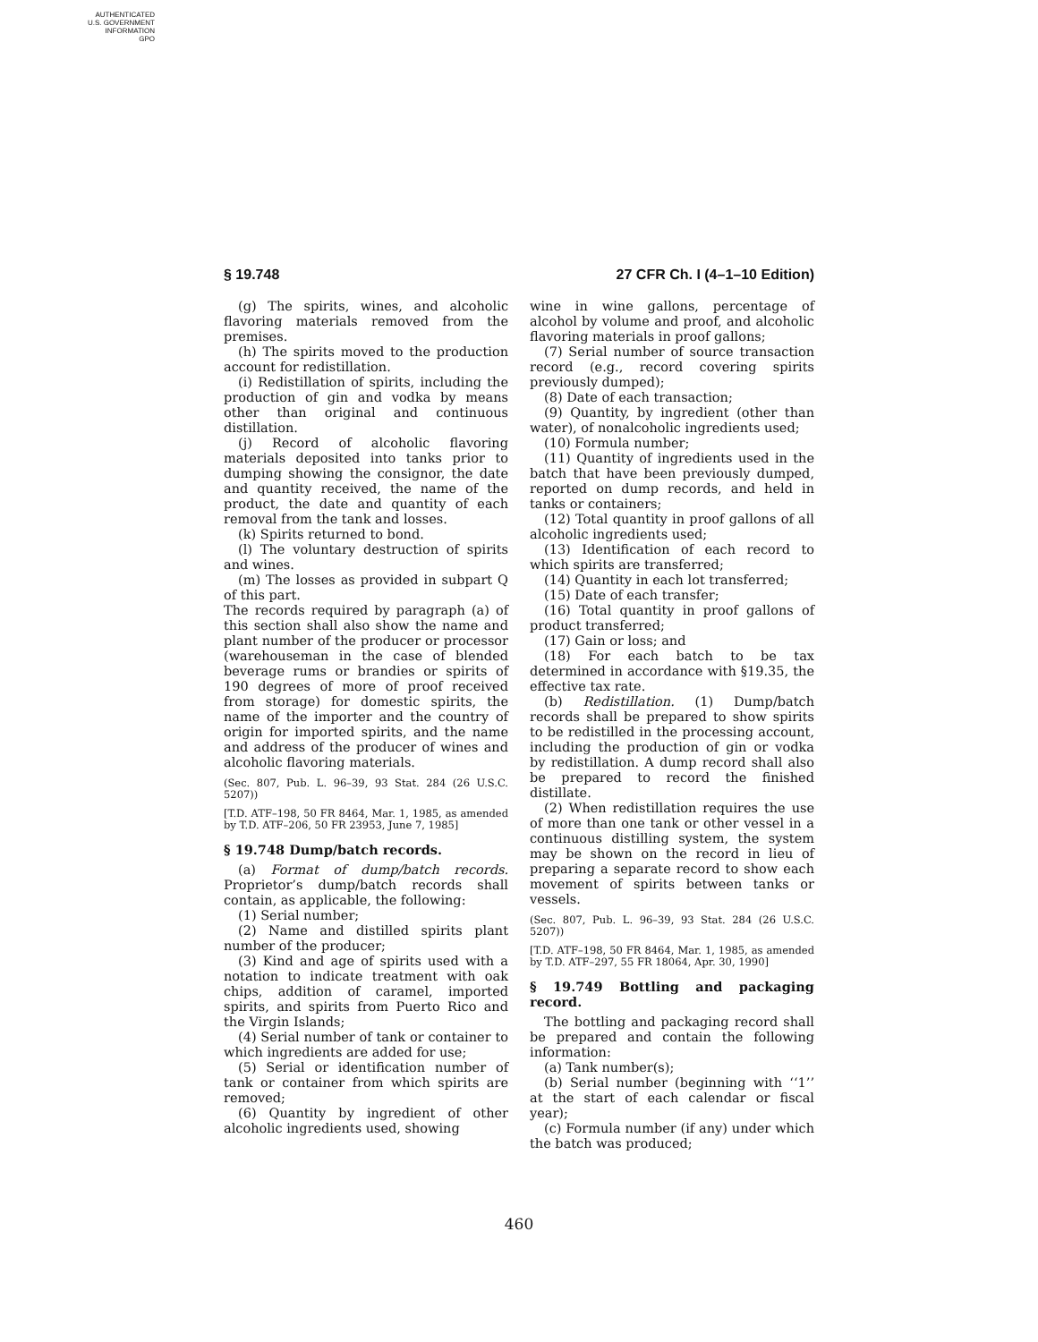AUTHENTICATED
U.S. GOVERNMENT
INFORMATION
GPO
§ 19.748 27 CFR Ch. I (4–1–10 Edition)
(g) The spirits, wines, and alcoholic flavoring materials removed from the premises.
(h) The spirits moved to the production account for redistillation.
(i) Redistillation of spirits, including the production of gin and vodka by means other than original and continuous distillation.
(j) Record of alcoholic flavoring materials deposited into tanks prior to dumping showing the consignor, the date and quantity received, the name of the product, the date and quantity of each removal from the tank and losses.
(k) Spirits returned to bond.
(l) The voluntary destruction of spirits and wines.
(m) The losses as provided in subpart Q of this part.
The records required by paragraph (a) of this section shall also show the name and plant number of the producer or processor (warehouseman in the case of blended beverage rums or brandies or spirits of 190 degrees of more of proof received from storage) for domestic spirits, the name of the importer and the country of origin for imported spirits, and the name and address of the producer of wines and alcoholic flavoring materials.
(Sec. 807, Pub. L. 96–39, 93 Stat. 284 (26 U.S.C. 5207))
[T.D. ATF–198, 50 FR 8464, Mar. 1, 1985, as amended by T.D. ATF–206, 50 FR 23953, June 7, 1985]
§ 19.748 Dump/batch records.
(a) Format of dump/batch records. Proprietor’s dump/batch records shall contain, as applicable, the following:
(1) Serial number;
(2) Name and distilled spirits plant number of the producer;
(3) Kind and age of spirits used with a notation to indicate treatment with oak chips, addition of caramel, imported spirits, and spirits from Puerto Rico and the Virgin Islands;
(4) Serial number of tank or container to which ingredients are added for use;
(5) Serial or identification number of tank or container from which spirits are removed;
(6) Quantity by ingredient of other alcoholic ingredients used, showing
wine in wine gallons, percentage of alcohol by volume and proof, and alcoholic flavoring materials in proof gallons;
(7) Serial number of source transaction record (e.g., record covering spirits previously dumped);
(8) Date of each transaction;
(9) Quantity, by ingredient (other than water), of nonalcoholic ingredients used;
(10) Formula number;
(11) Quantity of ingredients used in the batch that have been previously dumped, reported on dump records, and held in tanks or containers;
(12) Total quantity in proof gallons of all alcoholic ingredients used;
(13) Identification of each record to which spirits are transferred;
(14) Quantity in each lot transferred;
(15) Date of each transfer;
(16) Total quantity in proof gallons of product transferred;
(17) Gain or loss; and
(18) For each batch to be tax determined in accordance with §19.35, the effective tax rate.
(b) Redistillation. (1) Dump/batch records shall be prepared to show spirits to be redistilled in the processing account, including the production of gin or vodka by redistillation. A dump record shall also be prepared to record the finished distillate.
(2) When redistillation requires the use of more than one tank or other vessel in a continuous distilling system, the system may be shown on the record in lieu of preparing a separate record to show each movement of spirits between tanks or vessels.
(Sec. 807, Pub. L. 96–39, 93 Stat. 284 (26 U.S.C. 5207))
[T.D. ATF–198, 50 FR 8464, Mar. 1, 1985, as amended by T.D. ATF–297, 55 FR 18064, Apr. 30, 1990]
§ 19.749 Bottling and packaging record.
The bottling and packaging record shall be prepared and contain the following information:
(a) Tank number(s);
(b) Serial number (beginning with ‘‘1’’ at the start of each calendar or fiscal year);
(c) Formula number (if any) under which the batch was produced;
460